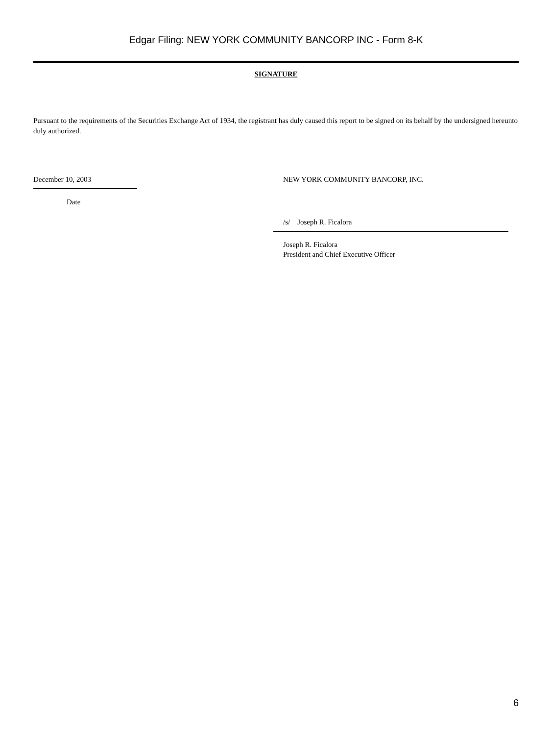Edgar Filing: NEW YORK COMMUNITY BANCORP INC - Form 8-K
SIGNATURE
Pursuant to the requirements of the Securities Exchange Act of 1934, the registrant has duly caused this report to be signed on its behalf by the undersigned hereunto duly authorized.
December 10, 2003
Date
NEW YORK COMMUNITY BANCORP, INC.
/s/ Joseph R. Ficalora
Joseph R. Ficalora
President and Chief Executive Officer
6